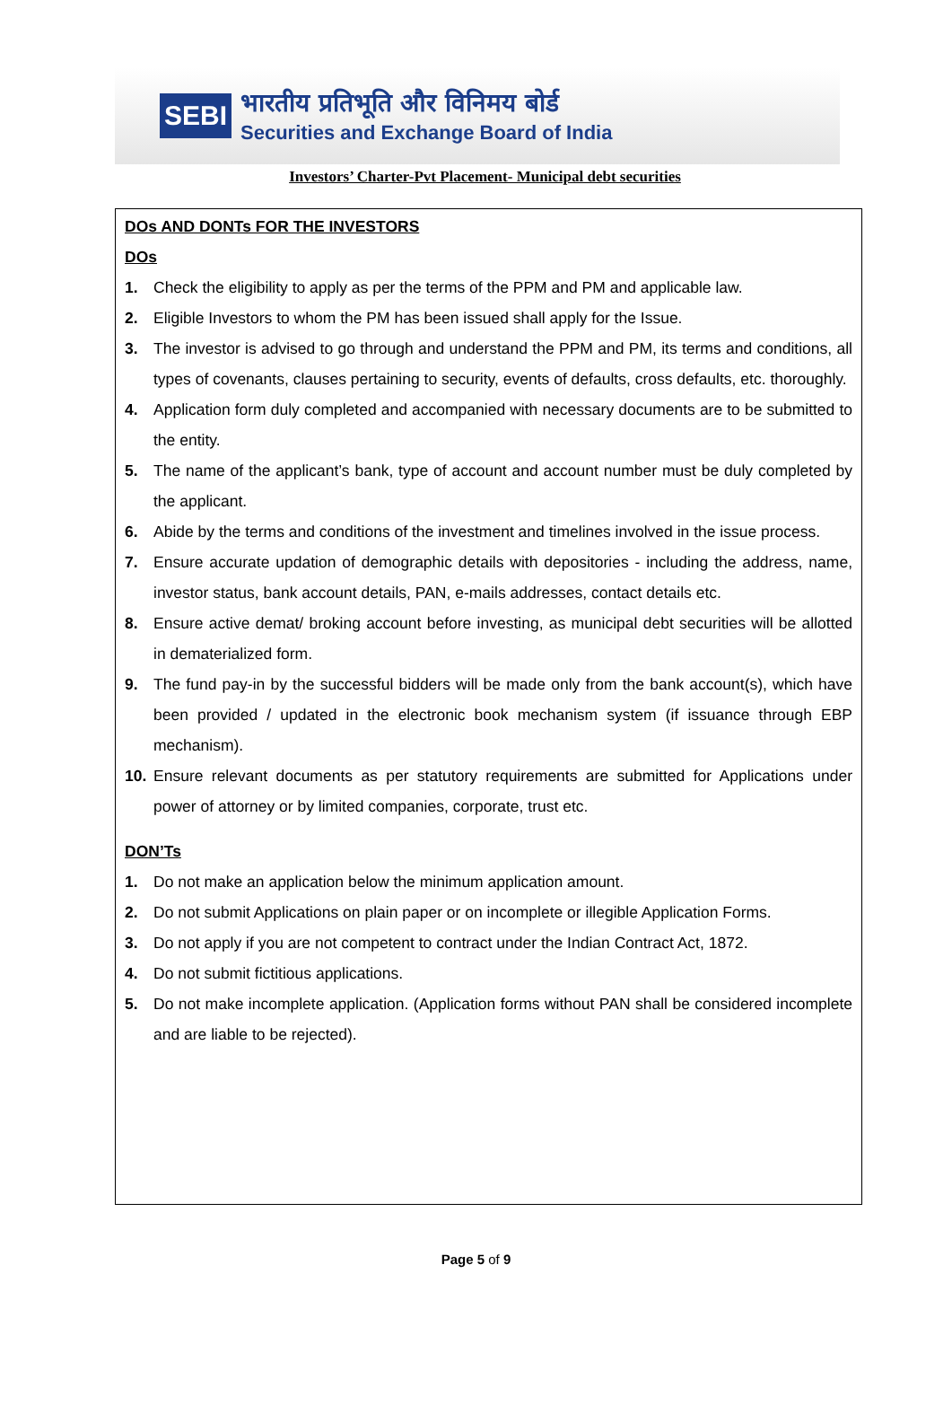SEBI
भारतीय प्रतिभूति और विनिमय बोर्ड
Securities and Exchange Board of India
Investors’ Charter-Pvt Placement- Municipal debt securities
DOs AND DONTs FOR THE INVESTORS
DOs
1. Check the eligibility to apply as per the terms of the PPM and PM and applicable law.
2. Eligible Investors to whom the PM has been issued shall apply for the Issue.
3. The investor is advised to go through and understand the PPM and PM, its terms and conditions, all types of covenants, clauses pertaining to security, events of defaults, cross defaults, etc. thoroughly.
4. Application form duly completed and accompanied with necessary documents are to be submitted to the entity.
5. The name of the applicant’s bank, type of account and account number must be duly completed by the applicant.
6. Abide by the terms and conditions of the investment and timelines involved in the issue process.
7. Ensure accurate updation of demographic details with depositories - including the address, name, investor status, bank account details, PAN, e-mails addresses, contact details etc.
8. Ensure active demat/ broking account before investing, as municipal debt securities will be allotted in dematerialized form.
9. The fund pay-in by the successful bidders will be made only from the bank account(s), which have been provided / updated in the electronic book mechanism system (if issuance through EBP mechanism).
10. Ensure relevant documents as per statutory requirements are submitted for Applications under power of attorney or by limited companies, corporate, trust etc.
DON’Ts
1. Do not make an application below the minimum application amount.
2. Do not submit Applications on plain paper or on incomplete or illegible Application Forms.
3. Do not apply if you are not competent to contract under the Indian Contract Act, 1872.
4. Do not submit fictitious applications.
5. Do not make incomplete application. (Application forms without PAN shall be considered incomplete and are liable to be rejected).
Page 5 of 9